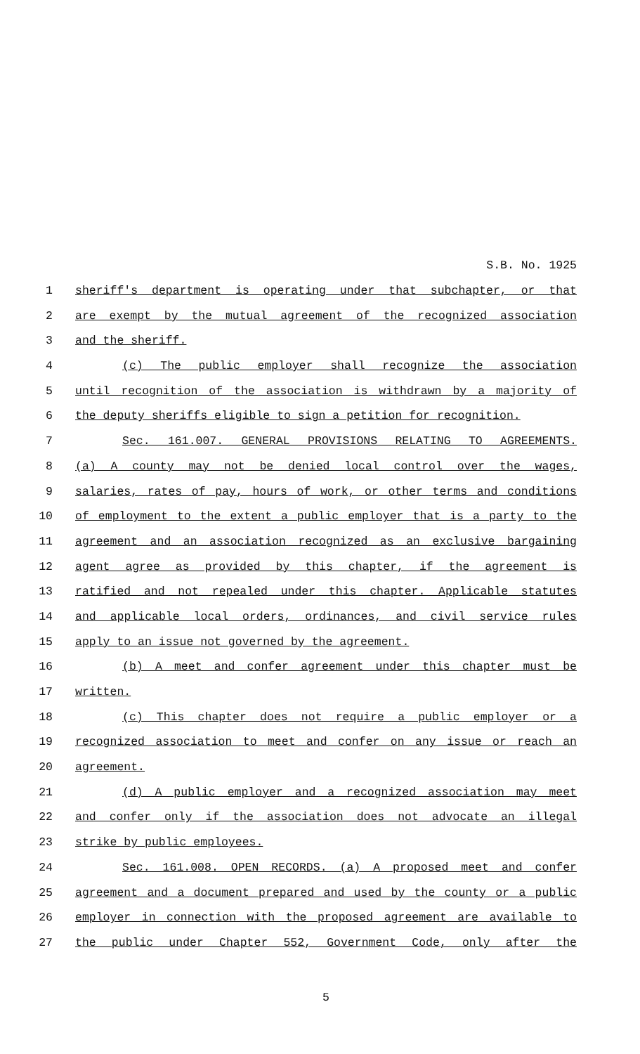S.B. No. 1925
1 sheriff's department is operating under that subchapter, or that
2 are exempt by the mutual agreement of the recognized association
3 and the sheriff.
4 (c) The public employer shall recognize the association
5 until recognition of the association is withdrawn by a majority of
6 the deputy sheriffs eligible to sign a petition for recognition.
7 Sec. 161.007. GENERAL PROVISIONS RELATING TO AGREEMENTS.
8 (a) A county may not be denied local control over the wages,
9 salaries, rates of pay, hours of work, or other terms and conditions
10 of employment to the extent a public employer that is a party to the
11 agreement and an association recognized as an exclusive bargaining
12 agent agree as provided by this chapter, if the agreement is
13 ratified and not repealed under this chapter. Applicable statutes
14 and applicable local orders, ordinances, and civil service rules
15 apply to an issue not governed by the agreement.
16 (b) A meet and confer agreement under this chapter must be
17 written.
18 (c) This chapter does not require a public employer or a
19 recognized association to meet and confer on any issue or reach an
20 agreement.
21 (d) A public employer and a recognized association may meet
22 and confer only if the association does not advocate an illegal
23 strike by public employees.
24 Sec. 161.008. OPEN RECORDS. (a) A proposed meet and confer
25 agreement and a document prepared and used by the county or a public
26 employer in connection with the proposed agreement are available to
27 the public under Chapter 552, Government Code, only after the
5